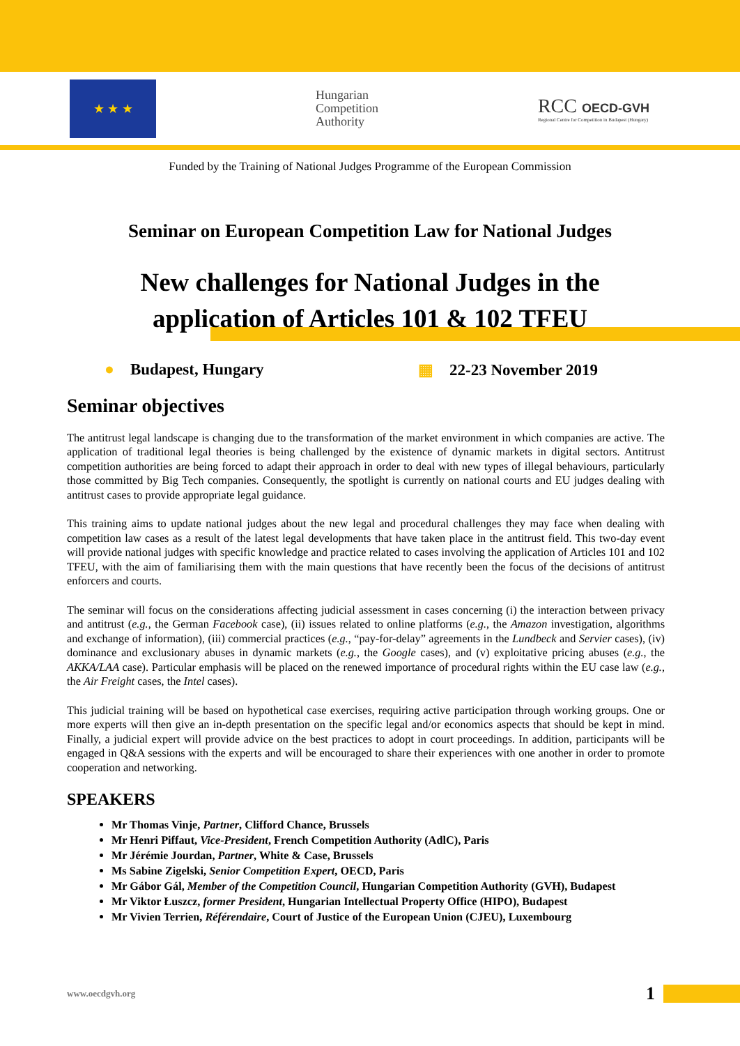★ ★ ★
Hungarian
Competition
Authority
RCC OECD-GVH
Regional Centre for Competition in Budapest (Hungary)
Funded by the Training of National Judges Programme of the European Commission
Seminar on European Competition Law for National Judges
New challenges for National Judges in the
application of Articles 101 & 102 TFEU
● Budapest, Hungary ▦ 22-23 November 2019
Seminar objectives
The antitrust legal landscape is changing due to the transformation of the market environment in which companies are active. The application of traditional legal theories is being challenged by the existence of dynamic markets in digital sectors. Antitrust competition authorities are being forced to adapt their approach in order to deal with new types of illegal behaviours, particularly those committed by Big Tech companies. Consequently, the spotlight is currently on national courts and EU judges dealing with antitrust cases to provide appropriate legal guidance.
This training aims to update national judges about the new legal and procedural challenges they may face when dealing with competition law cases as a result of the latest legal developments that have taken place in the antitrust field. This two-day event will provide national judges with specific knowledge and practice related to cases involving the application of Articles 101 and 102 TFEU, with the aim of familiarising them with the main questions that have recently been the focus of the decisions of antitrust enforcers and courts.
The seminar will focus on the considerations affecting judicial assessment in cases concerning (i) the interaction between privacy and antitrust (e.g., the German Facebook case), (ii) issues related to online platforms (e.g., the Amazon investigation, algorithms and exchange of information), (iii) commercial practices (e.g., “pay-for-delay” agreements in the Lundbeck and Servier cases), (iv) dominance and exclusionary abuses in dynamic markets (e.g., the Google cases), and (v) exploitative pricing abuses (e.g., the AKKA/LAA case). Particular emphasis will be placed on the renewed importance of procedural rights within the EU case law (e.g., the Air Freight cases, the Intel cases).
This judicial training will be based on hypothetical case exercises, requiring active participation through working groups. One or more experts will then give an in-depth presentation on the specific legal and/or economics aspects that should be kept in mind. Finally, a judicial expert will provide advice on the best practices to adopt in court proceedings. In addition, participants will be engaged in Q&A sessions with the experts and will be encouraged to share their experiences with one another in order to promote cooperation and networking.
SPEAKERS
Mr Thomas Vinje, Partner, Clifford Chance, Brussels
Mr Henri Piffaut, Vice-President, French Competition Authority (AdlC), Paris
Mr Jérémie Jourdan, Partner, White & Case, Brussels
Ms Sabine Zigelski, Senior Competition Expert, OECD, Paris
Mr Gábor Gál, Member of the Competition Council, Hungarian Competition Authority (GVH), Budapest
Mr Viktor Łuszcz, former President, Hungarian Intellectual Property Office (HIPO), Budapest
Mr Vivien Terrien, Référendaire, Court of Justice of the European Union (CJEU), Luxembourg
www.oecdgvh.org 1